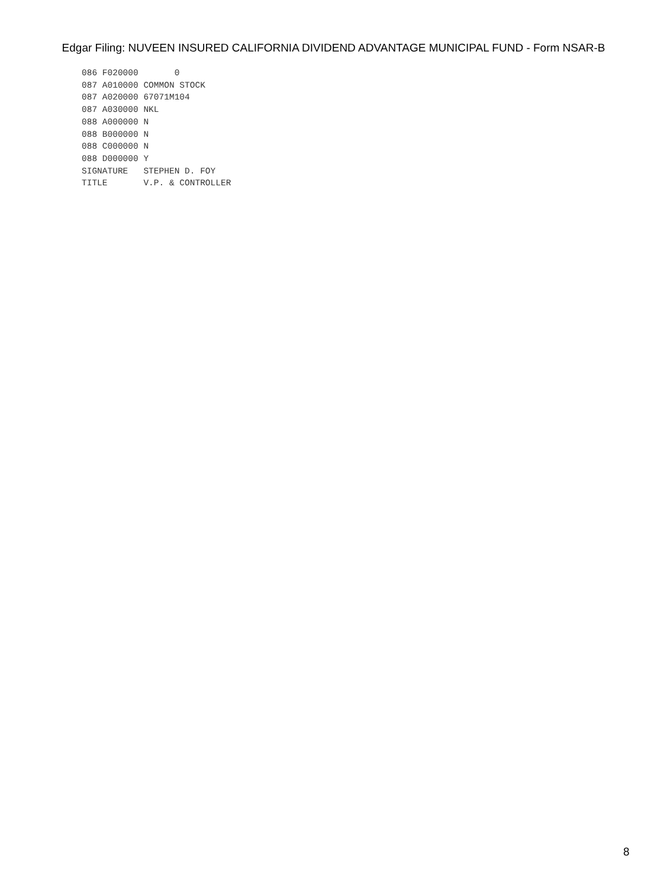Edgar Filing: NUVEEN INSURED CALIFORNIA DIVIDEND ADVANTAGE MUNICIPAL FUND - Form NSAR-B
086 F020000       0
087 A010000 COMMON STOCK
087 A020000 67071M104
087 A030000 NKL
088 A000000 N
088 B000000 N
088 C000000 N
088 D000000 Y
SIGNATURE   STEPHEN D. FOY
TITLE       V.P. & CONTROLLER
8